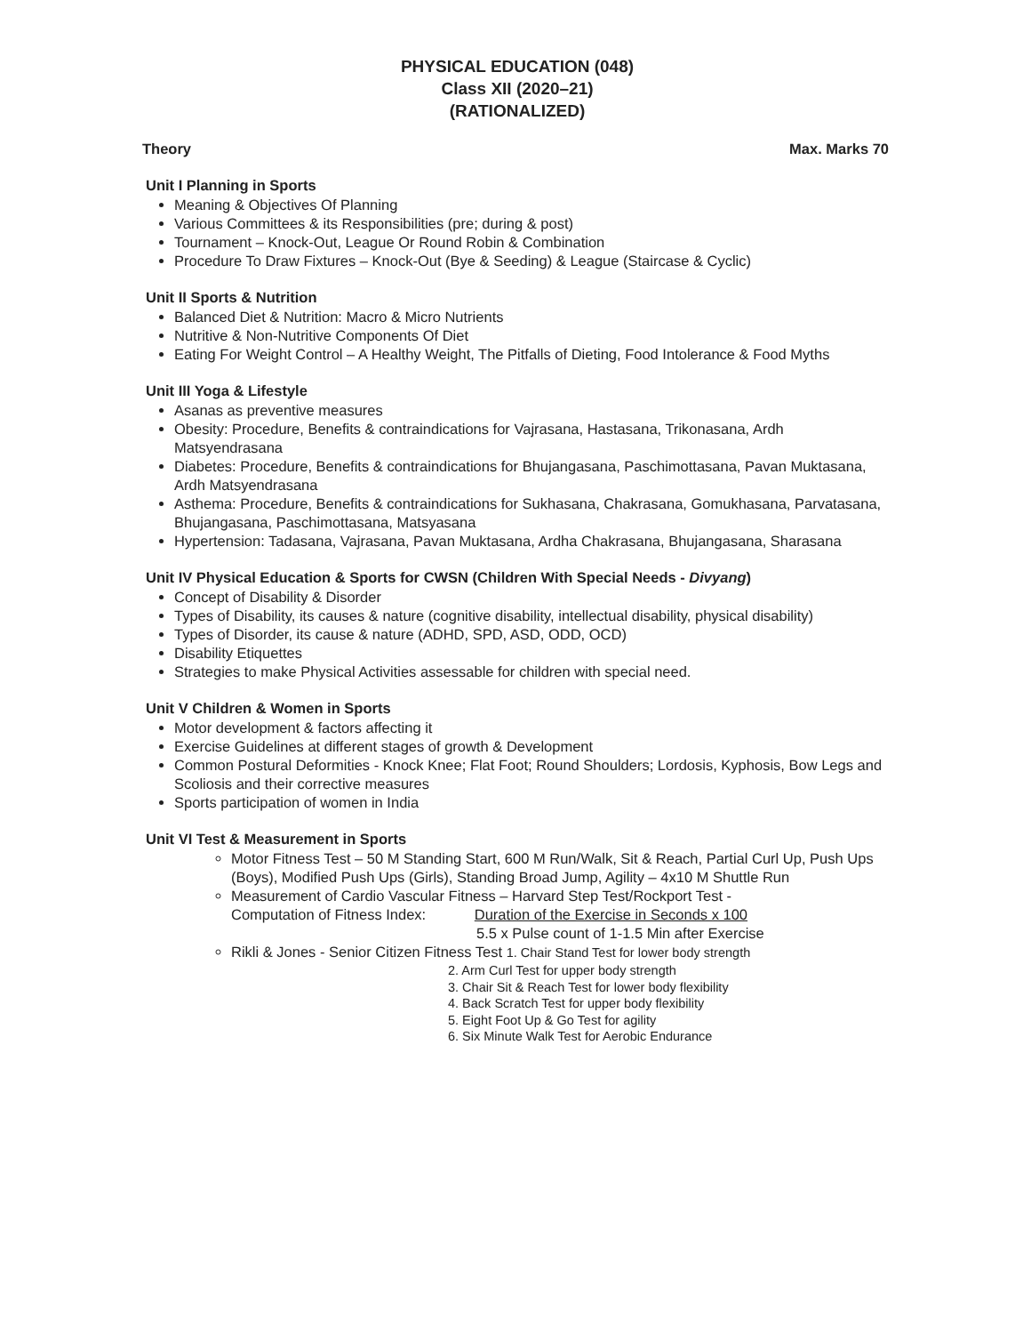PHYSICAL EDUCATION (048)
Class XII (2020–21)
(RATIONALIZED)
Theory Max. Marks 70
Unit I Planning in Sports
Meaning & Objectives Of Planning
Various Committees & its Responsibilities (pre; during & post)
Tournament – Knock-Out, League Or Round Robin & Combination
Procedure To Draw Fixtures – Knock-Out (Bye & Seeding) & League (Staircase & Cyclic)
Unit II Sports & Nutrition
Balanced Diet & Nutrition: Macro & Micro Nutrients
Nutritive & Non-Nutritive Components Of Diet
Eating For Weight Control – A Healthy Weight, The Pitfalls of Dieting, Food Intolerance & Food Myths
Unit III Yoga & Lifestyle
Asanas as preventive measures
Obesity: Procedure, Benefits & contraindications for Vajrasana, Hastasana, Trikonasana, Ardh Matsyendrasana
Diabetes: Procedure, Benefits & contraindications for Bhujangasana, Paschimottasana, Pavan Muktasana, Ardh Matsyendrasana
Asthema: Procedure, Benefits & contraindications for Sukhasana, Chakrasana, Gomukhasana, Parvatasana, Bhujangasana, Paschimottasana, Matsyasana
Hypertension: Tadasana, Vajrasana, Pavan Muktasana, Ardha Chakrasana, Bhujangasana, Sharasana
Unit IV Physical Education & Sports for CWSN (Children With Special Needs - Divyang)
Concept of Disability & Disorder
Types of Disability, its causes & nature (cognitive disability, intellectual disability, physical disability)
Types of Disorder, its cause & nature (ADHD, SPD, ASD, ODD, OCD)
Disability Etiquettes
Strategies to make Physical Activities assessable for children with special need.
Unit V Children & Women in Sports
Motor development & factors affecting it
Exercise Guidelines at different stages of growth & Development
Common Postural Deformities - Knock Knee; Flat Foot; Round Shoulders; Lordosis, Kyphosis, Bow Legs and Scoliosis and their corrective measures
Sports participation of women in India
Unit VI Test & Measurement in Sports
Motor Fitness Test – 50 M Standing Start, 600 M Run/Walk, Sit & Reach, Partial Curl Up, Push Ups (Boys), Modified Push Ups (Girls), Standing Broad Jump, Agility – 4x10 M Shuttle Run
Measurement of Cardio Vascular Fitness – Harvard Step Test/Rockport Test -
Computation of Fitness Index: Duration of the Exercise in Seconds x 100
5.5 x Pulse count of 1-1.5 Min after Exercise
Rikli & Jones - Senior Citizen Fitness Test 1. Chair Stand Test for lower body strength
2. Arm Curl Test for upper body strength
3. Chair Sit & Reach Test for lower body flexibility
4. Back Scratch Test for upper body flexibility
5. Eight Foot Up & Go Test for agility
6. Six Minute Walk Test for Aerobic Endurance